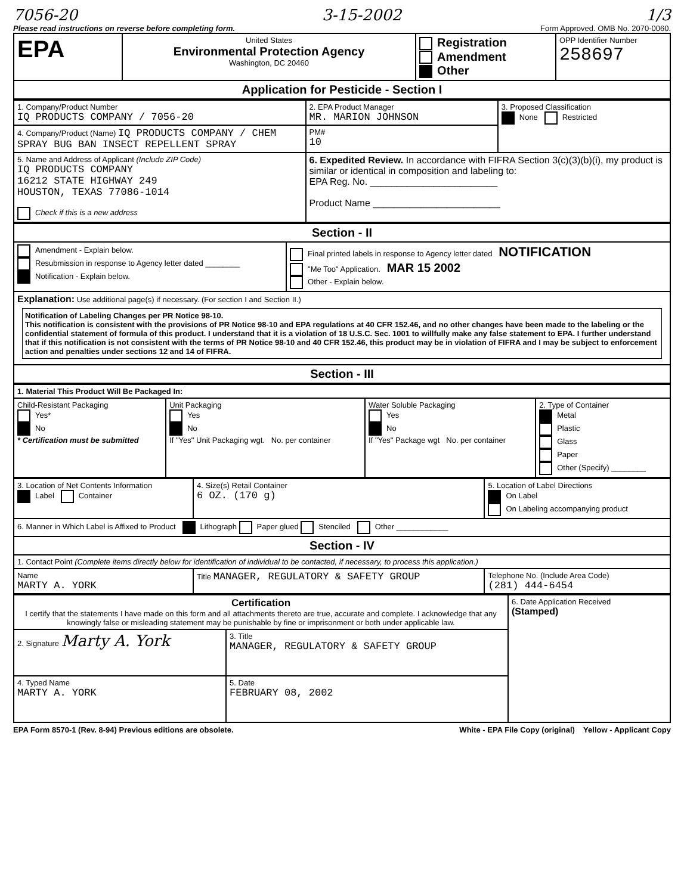7056-20 3-15-2002 1/3
Please read instructions on reverse before completing form. Form Approved. OMB No. 2070-0060.
| EPA | United States Environmental Protection Agency Washington, DC 20460 | Registration Amendment Other | OPP Identifier Number 258697 |
| Application for Pesticide - Section I | | | |
| 1. Company/Product Number IQ PRODUCTS COMPANY / 7056-20 | 2. EPA Product Manager MR. MARION JOHNSON | 3. Proposed Classification None Restricted |
| 4. Company/Product (Name) IQ PRODUCTS COMPANY / CHEM SPRAY BUG BAN INSECT REPELLENT SPRAY | PM# 10 | |
| 5. Name and Address of Applicant (Include ZIP Code) IQ PRODUCTS COMPANY 16212 STATE HIGHWAY 249 HOUSTON, TEXAS 77086-1014 Check if this is a new address | 6. Expedited Review. In accordance with FIFRA Section 3(c)(3)(b)(i), my product is similar or identical in composition and labeling to: EPA Reg. No. ________________________ Product Name ________________________ | |
| Section - II | |
| Amendment - Explain below. Resubmission in response to Agency letter dated ________ Notification - Explain below. | Final printed labels in response to Agency letter dated NOTIFICATION "Me Too" Application. MAR 15 2002 Other - Explain below. |
| Explanation: Use additional page(s) if necessary. (For section I and Section II.) Notification of Labeling Changes per PR Notice 98-10. This notification is consistent with the provisions of PR Notice 98-10 and EPA regulations at 40 CFR 152.46, and no other changes have been made to the labeling or the confidential statement of formula of this product. I understand that it is a violation of 18 U.S.C. Sec. 1001 to willfully make any false statement to EPA. I further understand that if this notification is not consistent with the terms of PR Notice 98-10 and 40 CFR 152.46, this product may be in violation of FIFRA and I may be subject to enforcement action and penalties under sections 12 and 14 of FIFRA. | |
| Section - III | |
| 1. Material This Product Will Be Packaged In: | | | |
| Child-Resistant Packaging Yes* No * Certification must be submitted | Unit Packaging Yes No If "Yes" Unit Packaging wgt. No. per container | Water Soluble Packaging Yes No If "Yes" Package wgt No. per container | 2. Type of Container Metal Plastic Glass Paper Other (Specify) ________ |
| 3. Location of Net Contents Information Label Container | 4. Size(s) Retail Container 6 OZ. (170 g) | 5. Location of Label Directions On Label On Labeling accompanying product |
| 6. Manner in Which Label is Affixed to Product Lithograph Paper glued Stenciled Other ____________ | | |
| Section - IV | | |
| 1. Contact Point (Complete items directly below for identification of individual to be contacted, if necessary, to process this application.) | | |
| Name MARTY A. YORK | Title MANAGER, REGULATORY & SAFETY GROUP | Telephone No. (Include Area Code) (281) 444-6454 |
| Certification I certify that the statements I have made on this form and all attachments thereto are true, accurate and complete. I acknowledge that any knowingly false or misleading statement may be punishable by fine or imprisonment or both under applicable law. | | 6. Date Application Received (Stamped) |
| 2. Signature Marty A. York | 3. Title MANAGER, REGULATORY & SAFETY GROUP | |
| 4. Typed Name MARTY A. YORK | 5. Date FEBRUARY 08, 2002 | |
EPA Form 8570-1 (Rev. 8-94) Previous editions are obsolete. White - EPA File Copy (original) Yellow - Applicant Copy